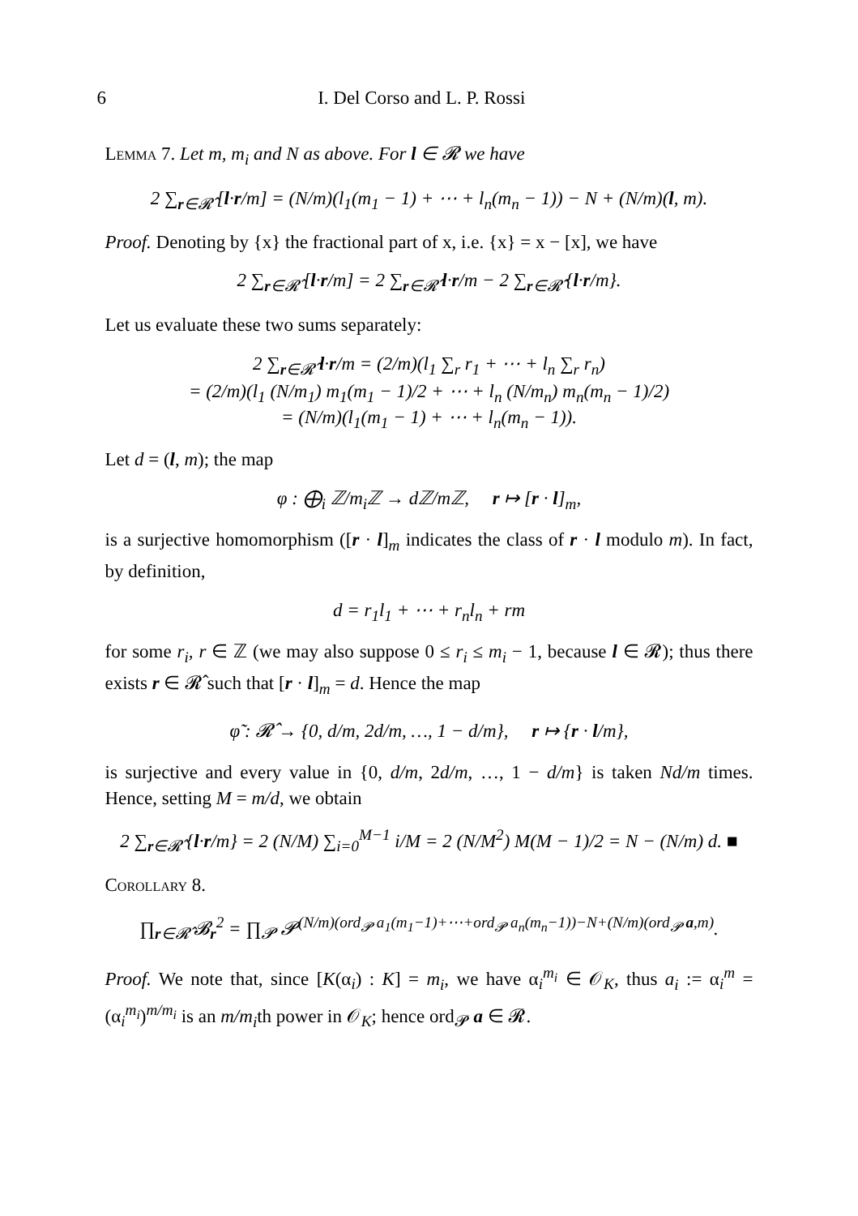6 I. Del Corso and L. P. Rossi
Lemma 7. Let m, m<sub>i</sub> and N as above. For l ∈ 𝓡 we have
2 ∑<sub>r∈𝓡̂</sub> [l·r/m] = (N/m)(l<sub>1</sub>(m<sub>1</sub> − 1) + ⋯ + l<sub>n</sub>(m<sub>n</sub> − 1)) − N + (N/m)(l, m).
Proof. Denoting by {x} the fractional part of x, i.e. {x} = x − [x], we have
2 ∑<sub>r∈𝓡̂</sub> [l·r/m] = 2 ∑<sub>r∈𝓡̂</sub> l·r/m − 2 ∑<sub>r∈𝓡̂</sub> {l·r/m}.
Let us evaluate these two sums separately:
2 ∑<sub>r∈𝓡̂</sub> l·r/m = (2/m)(l<sub>1</sub> ∑<sub>r</sub> r<sub>1</sub> + ⋯ + l<sub>n</sub> ∑<sub>r</sub> r<sub>n</sub>)
= (2/m)(l<sub>1</sub> (N/m<sub>1</sub>) m<sub>1</sub>(m<sub>1</sub> − 1)/2 + ⋯ + l<sub>n</sub> (N/m<sub>n</sub>) m<sub>n</sub>(m<sub>n</sub> − 1)/2)
= (N/m)(l<sub>1</sub>(m<sub>1</sub> − 1) + ⋯ + l<sub>n</sub>(m<sub>n</sub> − 1)).
Let d = (l, m); the map
φ : ⨁<sub>i</sub> ℤ/m<sub>i</sub>ℤ → dℤ/mℤ, r ↦ [r · l]<sub>m</sub>,
is a surjective homomorphism ([r · l]<sub>m</sub> indicates the class of r · l modulo m). In fact, by definition,
d = r<sub>1</sub>l<sub>1</sub> + ⋯ + r<sub>n</sub>l<sub>n</sub> + rm
for some r<sub>i</sub>, r ∈ ℤ (we may also suppose 0 ≤ r<sub>i</sub> ≤ m<sub>i</sub> − 1, because l ∈ 𝓡); thus there exists r ∈ 𝓡̂ such that [r · l]<sub>m</sub> = d. Hence the map
φ̃ : 𝓡̂ → {0, d/m, 2d/m, …, 1 − d/m}, r ↦ {r · l/m},
is surjective and every value in {0, d/m, 2d/m, …, 1 − d/m} is taken Nd/m times. Hence, setting M = m/d, we obtain
2 ∑<sub>r∈𝓡̂</sub> {l·r/m} = 2 (N/M) ∑<sub>i=0</sub><sup>M−1</sup> i/M = 2 (N/M<sup>2</sup>) M(M − 1)/2 = N − (N/m) d. ■
Corollary 8.
∏<sub>r∈𝓡̂</sub> 𝓑<sub>r</sub><sup>2</sup> = ∏<sub>𝓟</sub> 𝓟<sup>(N/m)(ord<sub>𝓟</sub> a<sub>1</sub>(m<sub>1</sub>−1)+⋯+ord<sub>𝓟</sub> a<sub>n</sub>(m<sub>n</sub>−1))−N+(N/m)(ord<sub>𝓟</sub> a,m)</sup>.
Proof. We note that, since [K(α<sub>i</sub>) : K] = m<sub>i</sub>, we have α<sub>i</sub><sup>m<sub>i</sub></sup> ∈ 𝒪<sub>K</sub>, thus a<sub>i</sub> := α<sub>i</sub><sup>m</sup> = (α<sub>i</sub><sup>m<sub>i</sub></sup>)<sup>m/m<sub>i</sub></sup> is an m/m<sub>i</sub>th power in 𝒪<sub>K</sub>; hence ord<sub>𝓟</sub> a ∈ 𝓡.